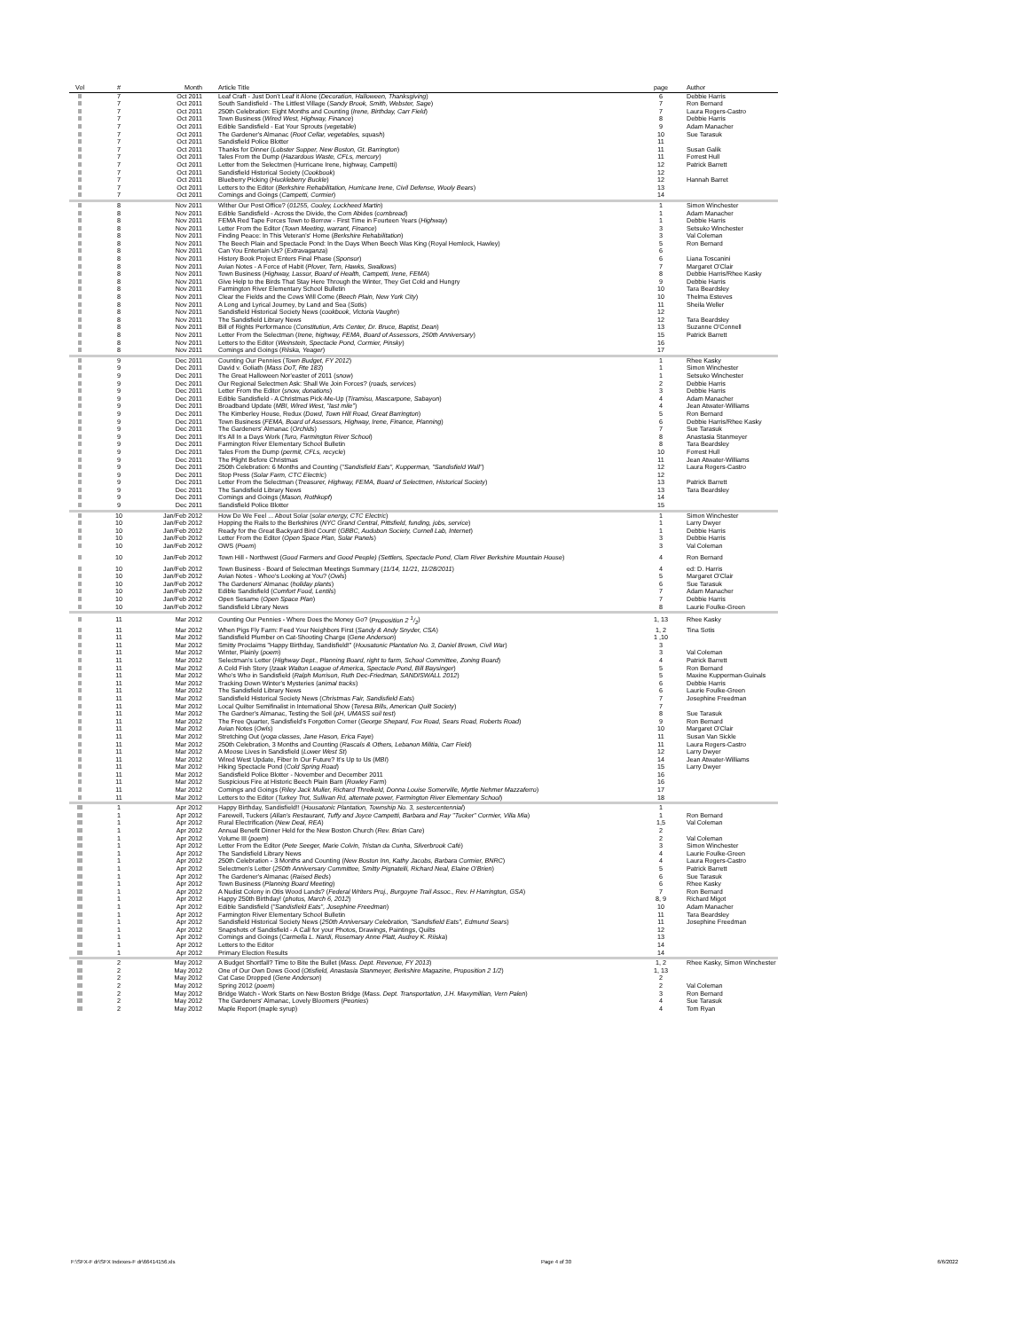| Vol | # | Month | Article Title | page | Author |
| --- | --- | --- | --- | --- | --- |
| II | 7 | Oct 2011 | Leaf Craft - Just Don't Leaf it Alone ( Decoration, Halloween, Thanksgiving ) | 6 | Debbie Harris |
| II | 7 | Oct 2011 | South Sandisfield - The Littlest Village ( Sandy Brook, Smith, Webster, Sage ) | 7 | Ron Bernard |
| II | 7 | Oct 2011 | 250th Celebration: Eight Months and Counting ( Irene, Birthday, Carr Field ) | 7 | Laura Rogers-Castro |
| II | 7 | Oct 2011 | Town Business ( Wired West, Highway, Finance ) | 8 | Debbie Harris |
| II | 7 | Oct 2011 | Edible Sandisfield - Eat Your Sprouts ( vegetable ) | 9 | Adam Manacher |
| II | 7 | Oct 2011 | The Gardener's Almanac ( Root Cellar, vegetables, squash ) | 10 | Sue Tarasuk |
| II | 7 | Oct 2011 | Sandisfield Police Blotter | 11 | |
| II | 7 | Oct 2011 | Thanks for Dinner ( Lobster Supper, New Boston, Gt. Barrington ) | 11 | Susan Galik |
| II | 7 | Oct 2011 | Tales From the Dump ( Hazardous Waste, CFLs, mercury ) | 11 | Forrest Hull |
| II | 7 | Oct 2011 | Letter from the Selectmen (Hurricane Irene, highway, Campetti) | 12 | Patrick Barrett |
| II | 7 | Oct 2011 | Sandisfield Historical Society ( Cookbook ) | 12 | |
| II | 7 | Oct 2011 | Blueberry Picking ( Huckleberry Buckle ) | 12 | Hannah Barret |
| II | 7 | Oct 2011 | Letters to the Editor ( Berkshire Rehabilitation, Hurricane Irene, Civil Defense, Wooly Bears ) | 13 | |
| II | 7 | Oct 2011 | Comings and Goings ( Campetti, Cormier ) | 14 | |
| II | 8 | Nov 2011 | Wither Our Post Office? ( 01255, Cooley, Lockheed Martin ) | 1 | Simon Winchester |
| II | 8 | Nov 2011 | Edible Sandisfield - Across the Divide, the Corn Abides ( cornbread ) | 1 | Adam Manacher |
| II | 8 | Nov 2011 | FEMA Red Tape Forces Town to Borrow - First Time in Fourteen Years ( Highway ) | 1 | Debbie Harris |
| II | 8 | Nov 2011 | Letter From the Editor ( Town Meeting, warrant, Finance ) | 3 | Setsuko Winchester |
| II | 8 | Nov 2011 | Finding Peace: In This Veteran's' Home ( Berkshire Rehabilitation ) | 3 | Val Coleman |
| II | 8 | Nov 2011 | The Beech Plain and Spectacle Pond: In the Days When Beech Was King (Royal Hemlock, Hawley) | 5 | Ron Bernard |
| II | 8 | Nov 2011 | Can You Entertain Us? ( Extravaganza ) | 6 | |
| II | 8 | Nov 2011 | History Book Project Enters Final Phase ( Sponsor ) | 6 | Liana Toscanini |
| II | 8 | Nov 2011 | Avian Notes - A Force of Habit ( Plover, Tern, Hawks, Swallows ) | 7 | Margaret O'Clair |
| II | 8 | Nov 2011 | Town Business ( Highway, Lassor, Board of Health, Campetti, Irene, FEMA ) | 8 | Debbie Harris/Rhee Kasky |
| II | 8 | Nov 2011 | Give Help to the Birds That Stay Here Through the Winter, They Get Cold and Hungry | 9 | Debbie Harris |
| II | 8 | Nov 2011 | Farmington River Elementary School Bulletin | 10 | Tara Beardsley |
| II | 8 | Nov 2011 | Clear the Fields and the Cows Will Come ( Beech Plain, New York City ) | 10 | Thelma Esteves |
| II | 8 | Nov 2011 | A Long and Lyrical Journey, by Land and Sea ( Sotis ) | 11 | Sheila Weller |
| II | 8 | Nov 2011 | Sandisfield Historical Society News ( cookbook, Victoria Vaughn ) | 12 | |
| II | 8 | Nov 2011 | The Sandisfield Library News | 12 | Tara Beardsley |
| II | 8 | Nov 2011 | Bill of Rights Performance ( Constitution, Arts Center, Dr. Bruce, Baptist, Dean ) | 13 | Suzanne O'Connell |
| II | 8 | Nov 2011 | Letter From the Selectman ( Irene, highway, FEMA, Board of Assessors, 250th Anniversary ) | 15 | Patrick Barrett |
| II | 8 | Nov 2011 | Letters to the Editor ( Weinstein, Spectacle Pond, Cormier, Pinsky ) | 16 | |
| II | 8 | Nov 2011 | Comings and Goings ( Riiska, Yeager ) | 17 | |
| II | 9 | Dec 2011 | Counting Our Pennies ( Town Budget, FY 2012 ) | 1 | Rhee Kasky |
| II | 9 | Dec 2011 | David v. Goliath ( Mass DoT, Rte 183 ) | 1 | Simon Winchester |
| II | 9 | Dec 2011 | The Great Halloween Nor'easter of 2011 ( snow ) | 1 | Setsuko Winchester |
| II | 9 | Dec 2011 | Our Regional Selectmen Ask: Shall We Join Forces? ( roads, services ) | 2 | Debbie Harris |
| II | 9 | Dec 2011 | Letter From the Editor ( snow, donations ) | 3 | Debbie Harris |
| II | 9 | Dec 2011 | Edible Sandisfield - A Christmas Pick-Me-Up ( Tiramisu, Mascarpone, Sabayon ) | 4 | Adam Manacher |
| II | 9 | Dec 2011 | Broadband Update ( MBI, Wired West, "last mile" ) | 4 | Jean Atwater-Williams |
| II | 9 | Dec 2011 | The Kimberley House, Redux ( Dowd, Town Hill Road, Great Barrington ) | 5 | Ron Bernard |
| II | 9 | Dec 2011 | Town Business ( FEMA, Board of Assessors, Highway, Irene, Finance, Planning ) | 6 | Debbie Harris/Rhee Kasky |
| II | 9 | Dec 2011 | The Gardeners' Almanac ( Orchids ) | 7 | Sue Tarasuk |
| II | 9 | Dec 2011 | It's All In a Days Work ( Turo, Farmington River School ) | 8 | Anastasia Stanmeyer |
| II | 9 | Dec 2011 | Farmington River Elementary School Bulletin | 8 | Tara Beardsley |
| II | 9 | Dec 2011 | Tales From the Dump ( permit, CFLs, recycle ) | 10 | Forrest Hull |
| II | 9 | Dec 2011 | The Plight Before Christmas | 11 | Jean Atwater-Williams |
| II | 9 | Dec 2011 | 250th Celebration: 6 Months and Counting ( "Sandisfield Eats", Kupperman, "Sandisfield Wall" ) | 12 | Laura Rogers-Castro |
| II | 9 | Dec 2011 | Stop Press ( Solar Farm, CTC Electric ) | 12 | |
| II | 9 | Dec 2011 | Letter From the Selectman ( Treasurer, Highway, FEMA, Board of Selectmen, Historical Society ) | 13 | Patrick Barrett |
| II | 9 | Dec 2011 | The Sandisfield Library News | 13 | Tara Beardsley |
| II | 9 | Dec 2011 | Comings and Goings ( Mason, Rothkopf ) | 14 | |
| II | 9 | Dec 2011 | Sandisfield Police Blotter | 15 | |
| II | 10 | Jan/Feb 2012 | How Do We Feel ... About Solar ( solar energy, CTC Electric ) | 1 | Simon Winchester |
| II | 10 | Jan/Feb 2012 | Hopping the Rails to the Berkshires ( NYC Grand Central, Pittsfield, funding, jobs, service ) | 1 | Larry Dwyer |
| II | 10 | Jan/Feb 2012 | Ready for the Great Backyard Bird Count! ( GBBC, Audubon Society, Cornell Lab, Internet ) | 1 | Debbie Harris |
| II | 10 | Jan/Feb 2012 | Letter From the Editor ( Open Space Plan, Solar Panels ) | 3 | Debbie Harris |
| II | 10 | Jan/Feb 2012 | OWS ( Poem ) | 3 | Val Coleman |
| II | 10 | Jan/Feb 2012 | Town Hill - Northwest ( Good Farmers and Good People) (Settlers, Spectacle Pond, Clam River Berkshire Mountain House ) | 4 | Ron Bernard |
| II | 10 | Jan/Feb 2012 | Town Business - Board of Selectman Meetings Summary ( 11/14, 11/21, 11/28/2011 ) | 4 | ed: D. Harris |
| II | 10 | Jan/Feb 2012 | Avian Notes - Whoo's Looking at You? ( Owls ) | 5 | Margaret O'Clair |
| II | 10 | Jan/Feb 2012 | The Gardeners' Almanac ( holiday plants ) | 6 | Sue Tarasuk |
| II | 10 | Jan/Feb 2012 | Edible Sandisfield ( Comfort Food, Lentils ) | 7 | Adam Manacher |
| II | 10 | Jan/Feb 2012 | Open Sesame ( Open Space Plan ) | 7 | Debbie Harris |
| II | 10 | Jan/Feb 2012 | Sandisfield Library News | 8 | Laurie Foulke-Green |
| II | 11 | Mar 2012 | Counting Our Pennies - Where Does the Money Go? ( Proposition 2 1/2 ) | 1, 13 | Rhee Kasky |
| II | 11 | Mar 2012 | When Pigs Fly Farm: Feed Your Neighbors First ( Sandy & Andy Snyder, CSA ) | 1, 2 | Tina Sotis |
| II | 11 | Mar 2012 | Sandisfield Plumber on Cat-Shooting Charge ( Gene Anderson ) | 1 ,10 | |
| II | 11 | Mar 2012 | Smitty Proclaims "Happy Birthday, Sandisfield!" ( Housatonic Plantation No. 3, Daniel Brown, Civil War ) | 3 | |
| II | 11 | Mar 2012 | Winter, Plainly ( poem ) | 3 | Val Coleman |
| II | 11 | Mar 2012 | Selectman's Letter ( Highway Dept., Planning Board, right to farm, School Committee, Zoning Board ) | 4 | Patrick Barrett |
| II | 11 | Mar 2012 | A Cold Fish Story ( Izaak Walton League of America, Spectacle Pond, Bill Baysinger ) | 5 | Ron Bernard |
| II | 11 | Mar 2012 | Who's Who in Sandisfield ( Ralph Morrison, Ruth Dec-Friedman, SANDISWALL 2012 ) | 5 | Maxine Kupperman-Guinals |
| II | 11 | Mar 2012 | Tracking Down Winter's Mysteries ( animal tracks ) | 6 | Debbie Harris |
| II | 11 | Mar 2012 | The Sandisfield Library News | 6 | Laurie Foulke-Green |
| II | 11 | Mar 2012 | Sandisfield Historical Society News ( Christmas Fair, Sandisfield Eats ) | 7 | Josephine Freedman |
| II | 11 | Mar 2012 | Local Quilter Semifinalist in International Show ( Teresa Bills, American Quilt Society ) | 7 | |
| II | 11 | Mar 2012 | The Gardner's Almanac, Testing the Soil ( pH, UMASS soil test ) | 8 | Sue Tarasuk |
| II | 11 | Mar 2012 | The Free Quarter, Sandisfield's Forgotten Corner ( George Shepard, Fox Road, Sears Road, Roberts Road ) | 9 | Ron Bernard |
| II | 11 | Mar 2012 | Avian Notes ( Owls ) | 10 | Margaret O'Clair |
| II | 11 | Mar 2012 | Stretching Out ( yoga classes, Jane Hason, Erica Faye ) | 11 | Susan Van Sickle |
| II | 11 | Mar 2012 | 250th Celebration, 3 Months and Counting ( Rascals & Others, Lebanon Militia, Carr Field ) | 11 | Laura Rogers-Castro |
| II | 11 | Mar 2012 | A Moose Lives in Sandisfield ( Lower West St ) | 12 | Larry Dwyer |
| II | 11 | Mar 2012 | Wired West Update, Fiber In Our Future? It's Up to Us ( MBI ) | 14 | Jean Atwater-Williams |
| II | 11 | Mar 2012 | Hiking Spectacle Pond ( Cold Spring Road ) | 15 | Larry Dwyer |
| II | 11 | Mar 2012 | Sandisfield Police Blotter - November and December 2011 | 16 | |
| II | 11 | Mar 2012 | Suspicious Fire at Historic Beech Plain Barn ( Rowley Farm ) | 16 | |
| II | 11 | Mar 2012 | Comings and Goings ( Riley Jack Muller, Richard Threlkeld, Donna Louise Somerville, Myrtle Nehmer Mazzaferro ) | 17 | |
| II | 11 | Mar 2012 | Letters to the Editor ( Turkey Trot, Sullivan Rd, alternate power, Farmington River Elementary School ) | 18 | |
| III | 1 | Apr 2012 | Happy Birthday, Sandisfield!! ( Housatonic Plantation, Township No. 3, sestercentennial ) | 1 | |
| III | 1 | Apr 2012 | Farewell, Tuckers ( Allan's Restaurant, Tuffy and Joyce Campetti, Barbara and Ray "Tucker" Cormier, Villa Mia ) | 1 | Ron Bernard |
| III | 1 | Apr 2012 | Rural Electrification ( New Deal, REA ) | 1,5 | Val Coleman |
| III | 1 | Apr 2012 | Annual Benefit Dinner Held for the New Boston Church ( Rev. Brian Care ) | 2 | |
| III | 1 | Apr 2012 | Volume III ( poem ) | 2 | Val Coleman |
| III | 1 | Apr 2012 | Letter From the Editor ( Pete Seeger, Marie Colvin, Tristan da Cunha, Silverbrook Café ) | 3 | Simon Winchester |
| III | 1 | Apr 2012 | The Sandisfield Library News | 4 | Laurie Foulke-Green |
| III | 1 | Apr 2012 | 250th Celebration - 3 Months and Counting ( New Boston Inn, Kathy Jacobs, Barbara Cormier, BNRC ) | 4 | Laura Rogers-Castro |
| III | 1 | Apr 2012 | Selectmen's Letter ( 250th Anniversary Committee, Smitty Pignatelli, Richard Neal, Elaine O'Brien ) | 5 | Patrick Barrett |
| III | 1 | Apr 2012 | The Gardener's Almanac ( Raised Beds ) | 6 | Sue Tarasuk |
| III | 1 | Apr 2012 | Town Business ( Planning Board Meeting ) | 6 | Rhee Kasky |
| III | 1 | Apr 2012 | A Nudist Colony in Otis Wood Lands? ( Federal Writers Proj., Burgoyne Trail Assoc., Rev. H Harrington, GSA ) | 7 | Ron Bernard |
| III | 1 | Apr 2012 | Happy 250th Birthday! ( photos, March 6, 2012 ) | 8, 9 | Richard Migot |
| III | 1 | Apr 2012 | Edible Sandisfield ( "Sandisfield Eats", Josephine Freedman ) | 10 | Adam Manacher |
| III | 1 | Apr 2012 | Farmington River Elementary School Bulletin | 11 | Tara Beardsley |
| III | 1 | Apr 2012 | Sandisfield Historical Society News ( 250th Anniversary Celebration, "Sandisfield Eats", Edmund Sears ) | 11 | Josephine Freedman |
| III | 1 | Apr 2012 | Snapshots of Sandisfield - A Call for your Photos, Drawings, Paintings, Quilts | 12 | |
| III | 1 | Apr 2012 | Comings and Goings ( Carmella L. Nardi, Rosemary Anne Platt, Audrey K. Riiska ) | 13 | |
| III | 1 | Apr 2012 | Letters to the Editor | 14 | |
| III | 1 | Apr 2012 | Primary Election Results | 14 | |
| III | 2 | May 2012 | A Budget Shortfall? Time to Bite the Bullet ( Mass. Dept. Revenue, FY 2013 ) | 1, 2 | Rhee Kasky, Simon Winchester |
| III | 2 | May 2012 | One of Our Own Dows Good ( Otisfield, Anastasia Stanmeyer, Berkshire Magazine, Proposition 2 1/2 ) | 1, 13 | |
| III | 2 | May 2012 | Cat Case Dropped ( Gene Anderson ) | 2 | |
| III | 2 | May 2012 | Spring 2012 ( poem ) | 2 | Val Coleman |
| III | 2 | May 2012 | Bridge Watch - Work Starts on New Boston Bridge ( Mass. Dept. Transportation, J.H. Maxymillian, Vern Palen ) | 3 | Ron Bernard |
| III | 2 | May 2012 | The Gardeners' Almanac, Lovely Bloomers ( Peonies ) | 4 | Sue Tarasuk |
| III | 2 | May 2012 | Maple Report (maple syrup) | 4 | Tom Ryan |
F:\SFX-F dr\SFX Indexes-F dr\66414156.xls Page 4 of 30 6/6/2022